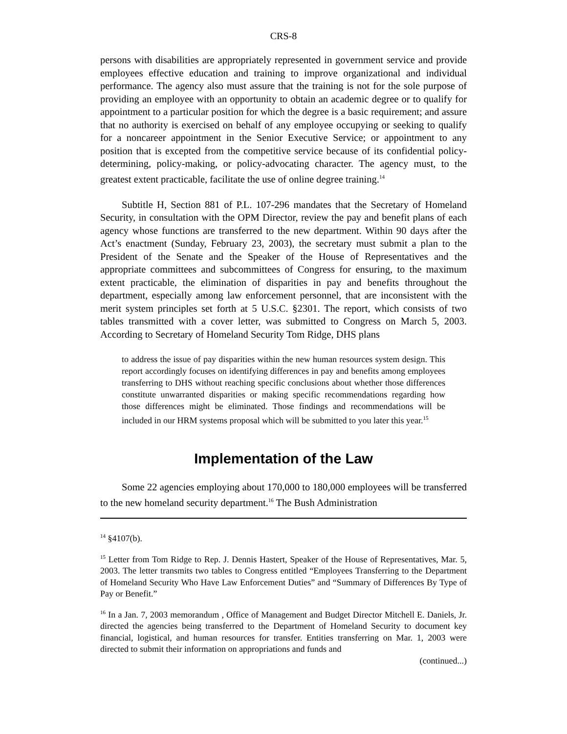CRS-8
persons with disabilities are appropriately represented in government service and provide employees effective education and training to improve organizational and individual performance. The agency also must assure that the training is not for the sole purpose of providing an employee with an opportunity to obtain an academic degree or to qualify for appointment to a particular position for which the degree is a basic requirement; and assure that no authority is exercised on behalf of any employee occupying or seeking to qualify for a noncareer appointment in the Senior Executive Service; or appointment to any position that is excepted from the competitive service because of its confidential policy-determining, policy-making, or policy-advocating character. The agency must, to the greatest extent practicable, facilitate the use of online degree training.<sup>14</sup>
Subtitle H, Section 881 of P.L. 107-296 mandates that the Secretary of Homeland Security, in consultation with the OPM Director, review the pay and benefit plans of each agency whose functions are transferred to the new department. Within 90 days after the Act’s enactment (Sunday, February 23, 2003), the secretary must submit a plan to the President of the Senate and the Speaker of the House of Representatives and the appropriate committees and subcommittees of Congress for ensuring, to the maximum extent practicable, the elimination of disparities in pay and benefits throughout the department, especially among law enforcement personnel, that are inconsistent with the merit system principles set forth at 5 U.S.C. §2301. The report, which consists of two tables transmitted with a cover letter, was submitted to Congress on March 5, 2003. According to Secretary of Homeland Security Tom Ridge, DHS plans
to address the issue of pay disparities within the new human resources system design. This report accordingly focuses on identifying differences in pay and benefits among employees transferring to DHS without reaching specific conclusions about whether those differences constitute unwarranted disparities or making specific recommendations regarding how those differences might be eliminated. Those findings and recommendations will be included in our HRM systems proposal which will be submitted to you later this year.<sup>15</sup>
Implementation of the Law
Some 22 agencies employing about 170,000 to 180,000 employees will be transferred to the new homeland security department.<sup>16</sup> The Bush Administration
<sup>14</sup> §4107(b).
<sup>15</sup> Letter from Tom Ridge to Rep. J. Dennis Hastert, Speaker of the House of Representatives, Mar. 5, 2003. The letter transmits two tables to Congress entitled “Employees Transferring to the Department of Homeland Security Who Have Law Enforcement Duties” and “Summary of Differences By Type of Pay or Benefit.”
<sup>16</sup> In a Jan. 7, 2003 memorandum , Office of Management and Budget Director Mitchell E. Daniels, Jr. directed the agencies being transferred to the Department of Homeland Security to document key financial, logistical, and human resources for transfer. Entities transferring on Mar. 1, 2003 were directed to submit their information on appropriations and funds and
(continued...)